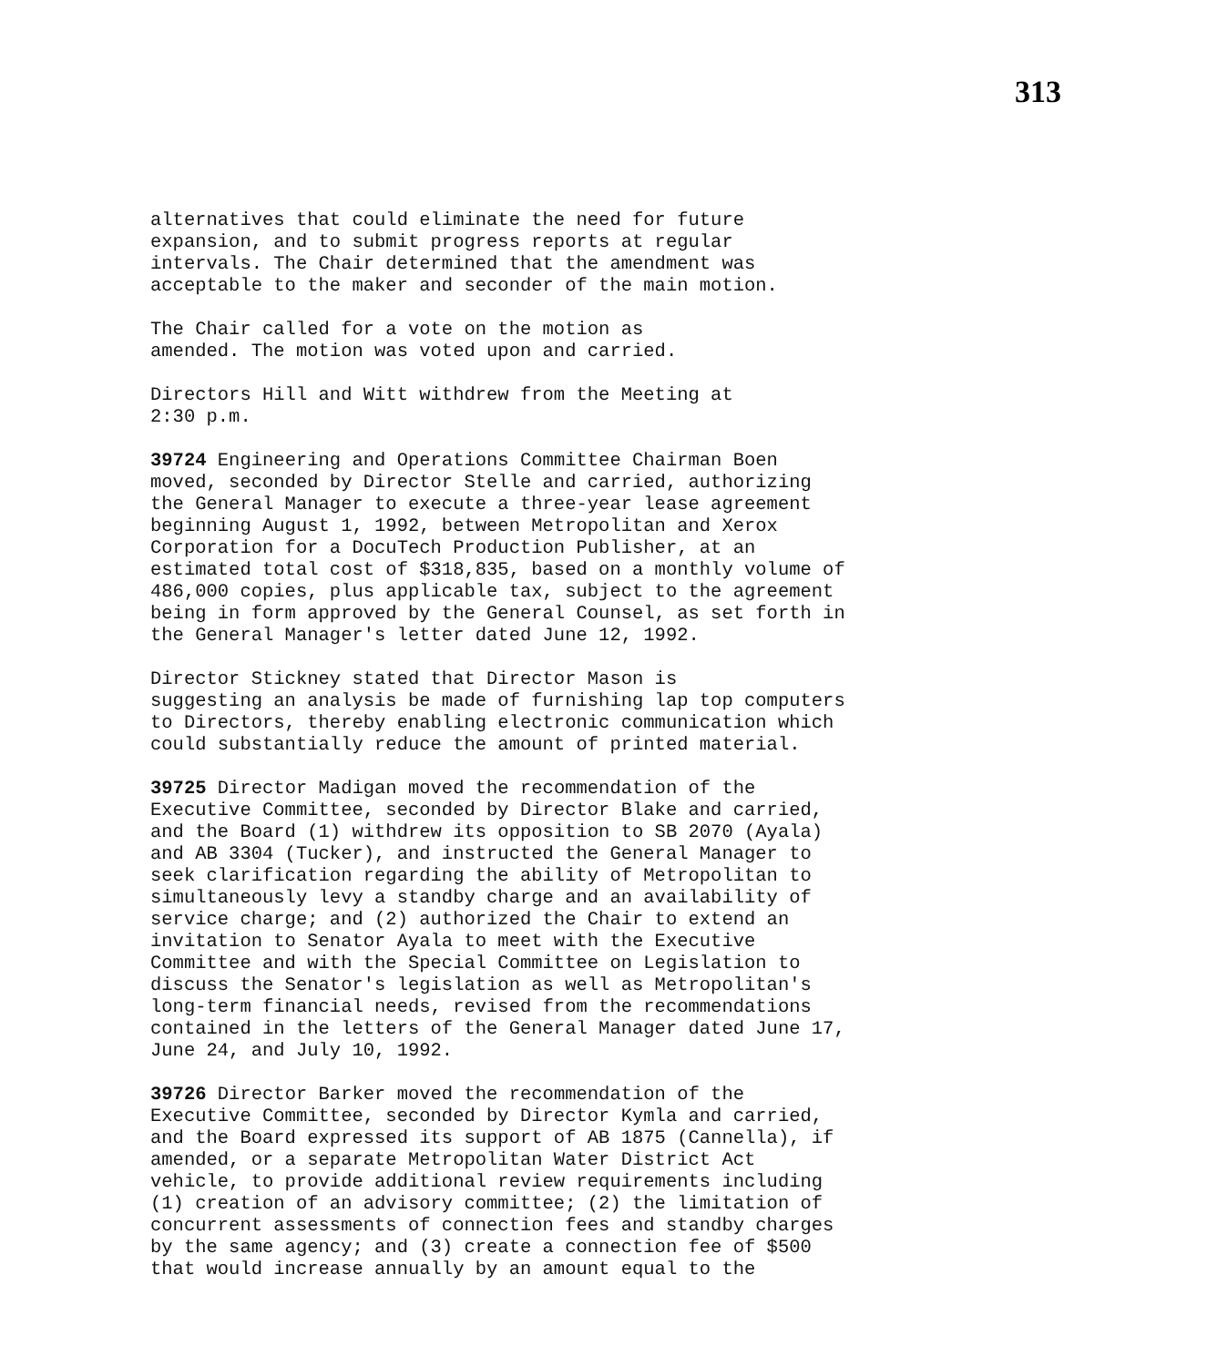313
alternatives that could eliminate the need for future expansion, and to submit progress reports at regular intervals. The Chair determined that the amendment was acceptable to the maker and seconder of the main motion.
The Chair called for a vote on the motion as amended. The motion was voted upon and carried.
Directors Hill and Witt withdrew from the Meeting at 2:30 p.m.
39724 Engineering and Operations Committee Chairman Boen moved, seconded by Director Stelle and carried, authorizing the General Manager to execute a three-year lease agreement beginning August 1, 1992, between Metropolitan and Xerox Corporation for a DocuTech Production Publisher, at an estimated total cost of $318,835, based on a monthly volume of 486,000 copies, plus applicable tax, subject to the agreement being in form approved by the General Counsel, as set forth in the General Manager's letter dated June 12, 1992.
Director Stickney stated that Director Mason is suggesting an analysis be made of furnishing lap top computers to Directors, thereby enabling electronic communication which could substantially reduce the amount of printed material.
39725 Director Madigan moved the recommendation of the Executive Committee, seconded by Director Blake and carried, and the Board (1) withdrew its opposition to SB 2070 (Ayala) and AB 3304 (Tucker), and instructed the General Manager to seek clarification regarding the ability of Metropolitan to simultaneously levy a standby charge and an availability of service charge; and (2) authorized the Chair to extend an invitation to Senator Ayala to meet with the Executive Committee and with the Special Committee on Legislation to discuss the Senator's legislation as well as Metropolitan's long-term financial needs, revised from the recommendations contained in the letters of the General Manager dated June 17, June 24, and July 10, 1992.
39726 Director Barker moved the recommendation of the Executive Committee, seconded by Director Kymla and carried, and the Board expressed its support of AB 1875 (Cannella), if amended, or a separate Metropolitan Water District Act vehicle, to provide additional review requirements including (1) creation of an advisory committee; (2) the limitation of concurrent assessments of connection fees and standby charges by the same agency; and (3) create a connection fee of $500 that would increase annually by an amount equal to the